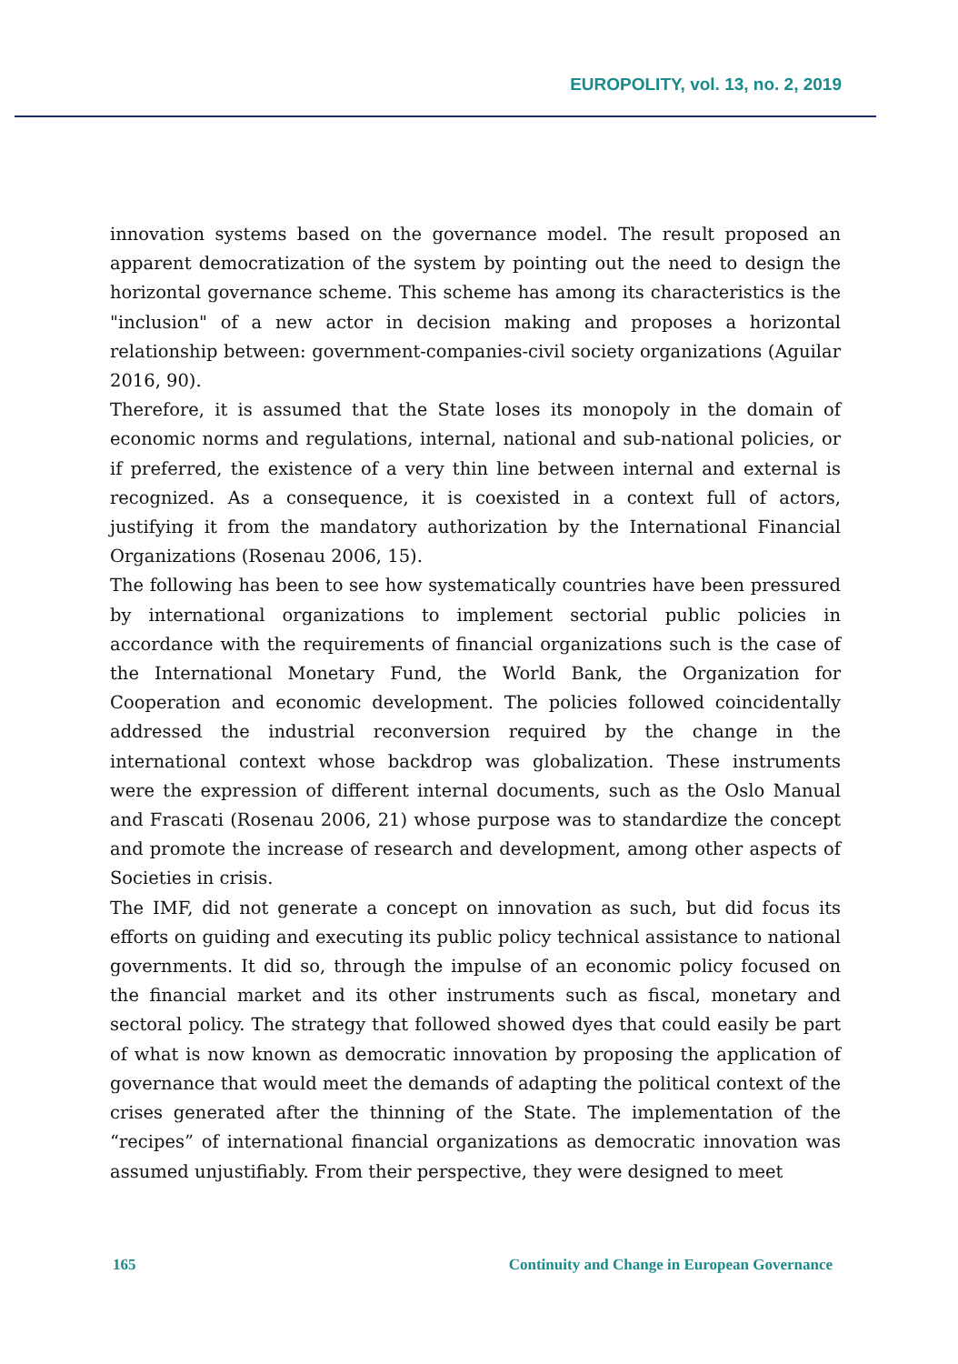EUROPOLITY, vol. 13, no. 2, 2019
innovation systems based on the governance model. The result proposed an apparent democratization of the system by pointing out the need to design the horizontal governance scheme. This scheme has among its characteristics is the "inclusion" of a new actor in decision making and proposes a horizontal relationship between: government-companies-civil society organizations (Aguilar 2016, 90).
Therefore, it is assumed that the State loses its monopoly in the domain of economic norms and regulations, internal, national and sub-national policies, or if preferred, the existence of a very thin line between internal and external is recognized. As a consequence, it is coexisted in a context full of actors, justifying it from the mandatory authorization by the International Financial Organizations (Rosenau 2006, 15).
The following has been to see how systematically countries have been pressured by international organizations to implement sectorial public policies in accordance with the requirements of financial organizations such is the case of the International Monetary Fund, the World Bank, the Organization for Cooperation and economic development. The policies followed coincidentally addressed the industrial reconversion required by the change in the international context whose backdrop was globalization. These instruments were the expression of different internal documents, such as the Oslo Manual and Frascati (Rosenau 2006, 21) whose purpose was to standardize the concept and promote the increase of research and development, among other aspects of Societies in crisis.
The IMF, did not generate a concept on innovation as such, but did focus its efforts on guiding and executing its public policy technical assistance to national governments. It did so, through the impulse of an economic policy focused on the financial market and its other instruments such as fiscal, monetary and sectoral policy. The strategy that followed showed dyes that could easily be part of what is now known as democratic innovation by proposing the application of governance that would meet the demands of adapting the political context of the crises generated after the thinning of the State. The implementation of the “recipes” of international financial organizations as democratic innovation was assumed unjustifiably. From their perspective, they were designed to meet
165 Continuity and Change in European Governance